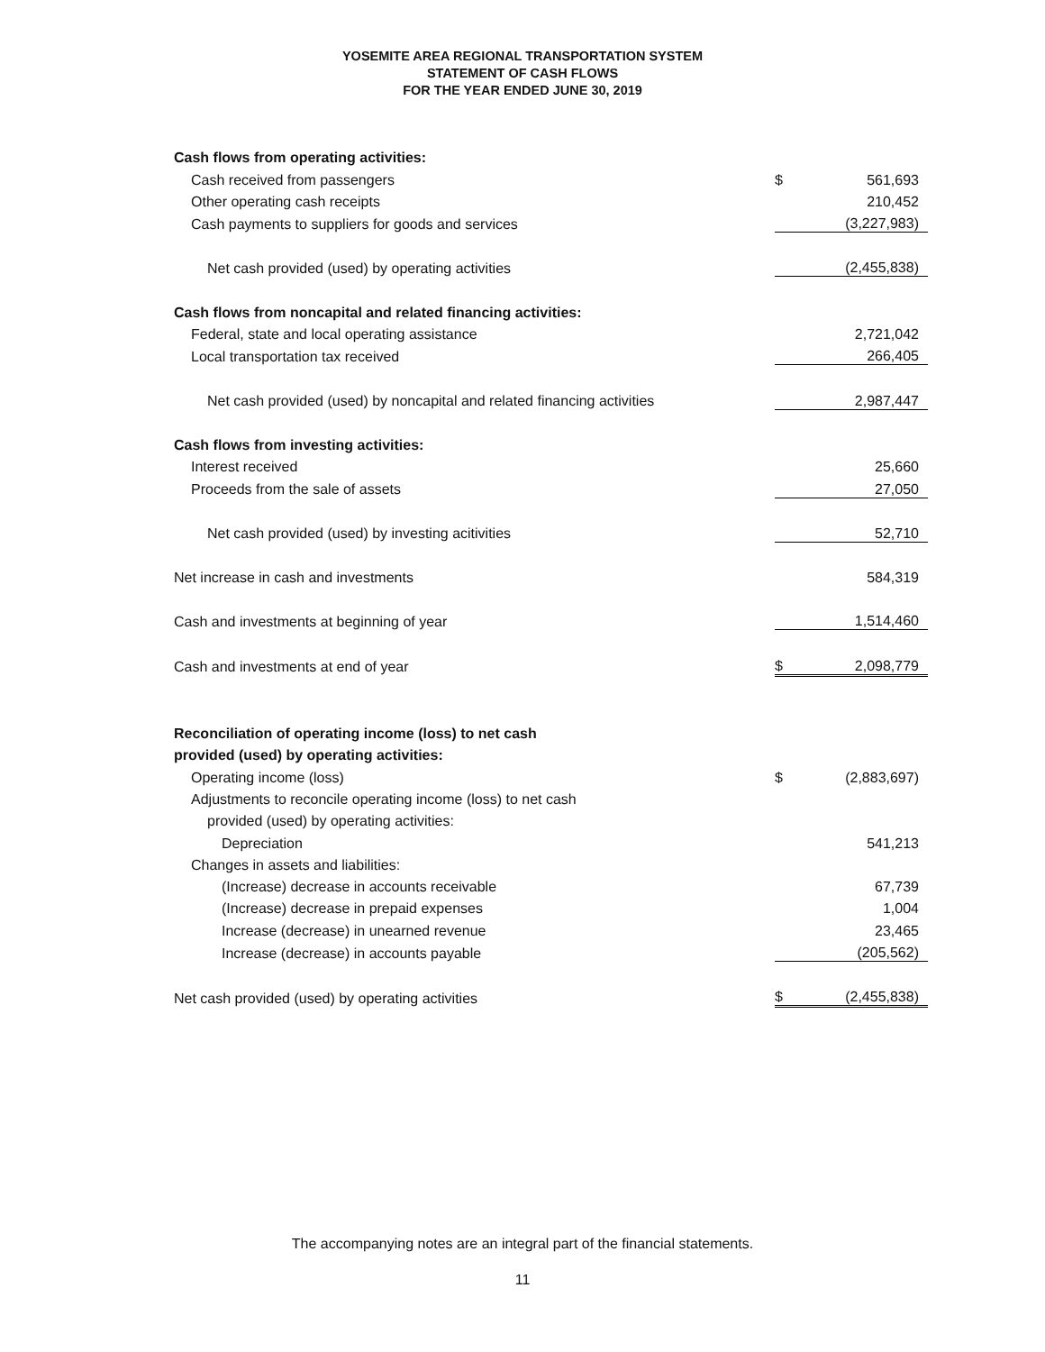YOSEMITE AREA REGIONAL TRANSPORTATION SYSTEM
STATEMENT OF CASH FLOWS
FOR THE YEAR ENDED JUNE 30, 2019
| Cash flows from operating activities: | | |
| Cash received from passengers | $ | 561,693 |
| Other operating cash receipts | | 210,452 |
| Cash payments to suppliers for goods and services | | (3,227,983) |
| Net cash provided (used) by operating activities | | (2,455,838) |
| Cash flows from noncapital and related financing activities: | | |
| Federal, state and local operating assistance | | 2,721,042 |
| Local transportation tax received | | 266,405 |
| Net cash provided (used) by noncapital and related financing activities | | 2,987,447 |
| Cash flows from investing activities: | | |
| Interest received | | 25,660 |
| Proceeds from the sale of assets | | 27,050 |
| Net cash provided (used) by investing acitivities | | 52,710 |
| Net increase in cash and investments | | 584,319 |
| Cash and investments at beginning of year | | 1,514,460 |
| Cash and investments at end of year | $ | 2,098,779 |
| Reconciliation of operating income (loss) to net cash | | |
| provided (used) by operating activities: | | |
| Operating income (loss) | $ | (2,883,697) |
| Adjustments to reconcile operating income (loss) to net cash | | |
| provided (used) by operating activities: | | |
| Depreciation | | 541,213 |
| Changes in assets and liabilities: | | |
| (Increase) decrease in accounts receivable | | 67,739 |
| (Increase) decrease in prepaid expenses | | 1,004 |
| Increase (decrease) in unearned revenue | | 23,465 |
| Increase (decrease) in accounts payable | | (205,562) |
| Net cash provided (used) by operating activities | $ | (2,455,838) |
The accompanying notes are an integral part of the financial statements.
11